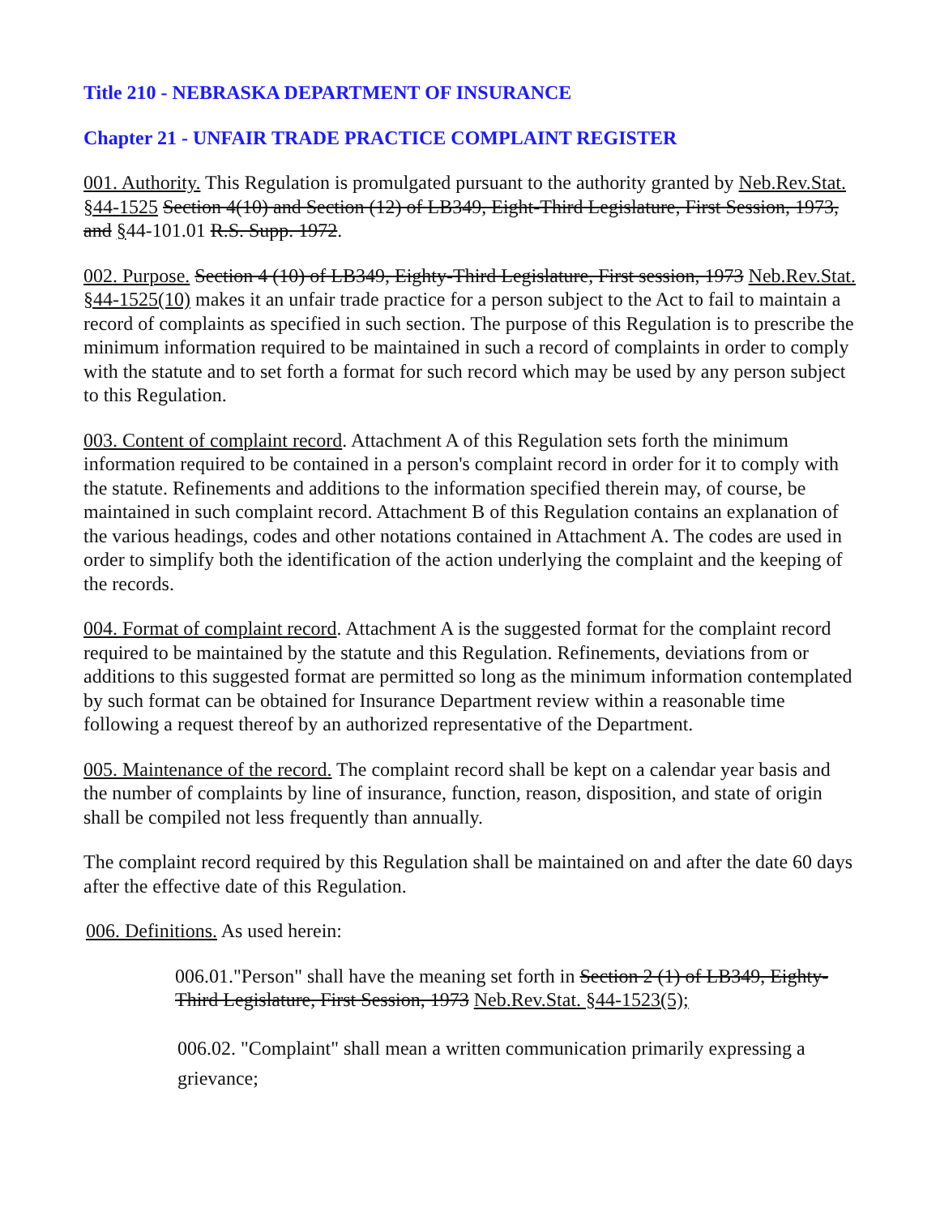Title 210 - NEBRASKA DEPARTMENT OF INSURANCE
Chapter 21 - UNFAIR TRADE PRACTICE COMPLAINT REGISTER
001. Authority. This Regulation is promulgated pursuant to the authority granted by Neb.Rev.Stat. §44-1525 Section 4(10) and Section (12) of LB349, Eight-Third Legislature, First Session, 1973, and §44-101.01 R.S. Supp. 1972.
002. Purpose. Section 4 (10) of LB349, Eighty-Third Legislature, First session, 1973 Neb.Rev.Stat. §44-1525(10) makes it an unfair trade practice for a person subject to the Act to fail to maintain a record of complaints as specified in such section. The purpose of this Regulation is to prescribe the minimum information required to be maintained in such a record of complaints in order to comply with the statute and to set forth a format for such record which may be used by any person subject to this Regulation.
003. Content of complaint record. Attachment A of this Regulation sets forth the minimum information required to be contained in a person's complaint record in order for it to comply with the statute. Refinements and additions to the information specified therein may, of course, be maintained in such complaint record. Attachment B of this Regulation contains an explanation of the various headings, codes and other notations contained in Attachment A. The codes are used in order to simplify both the identification of the action underlying the complaint and the keeping of the records.
004. Format of complaint record. Attachment A is the suggested format for the complaint record required to be maintained by the statute and this Regulation. Refinements, deviations from or additions to this suggested format are permitted so long as the minimum information contemplated by such format can be obtained for Insurance Department review within a reasonable time following a request thereof by an authorized representative of the Department.
005. Maintenance of the record. The complaint record shall be kept on a calendar year basis and the number of complaints by line of insurance, function, reason, disposition, and state of origin shall be compiled not less frequently than annually.
The complaint record required by this Regulation shall be maintained on and after the date 60 days after the effective date of this Regulation.
006. Definitions. As used herein:
006.01."Person" shall have the meaning set forth in Section 2 (1) of LB349, Eighty-Third Legislature, First Session, 1973 Neb.Rev.Stat. §44-1523(5);
006.02. "Complaint" shall mean a written communication primarily expressing a grievance;